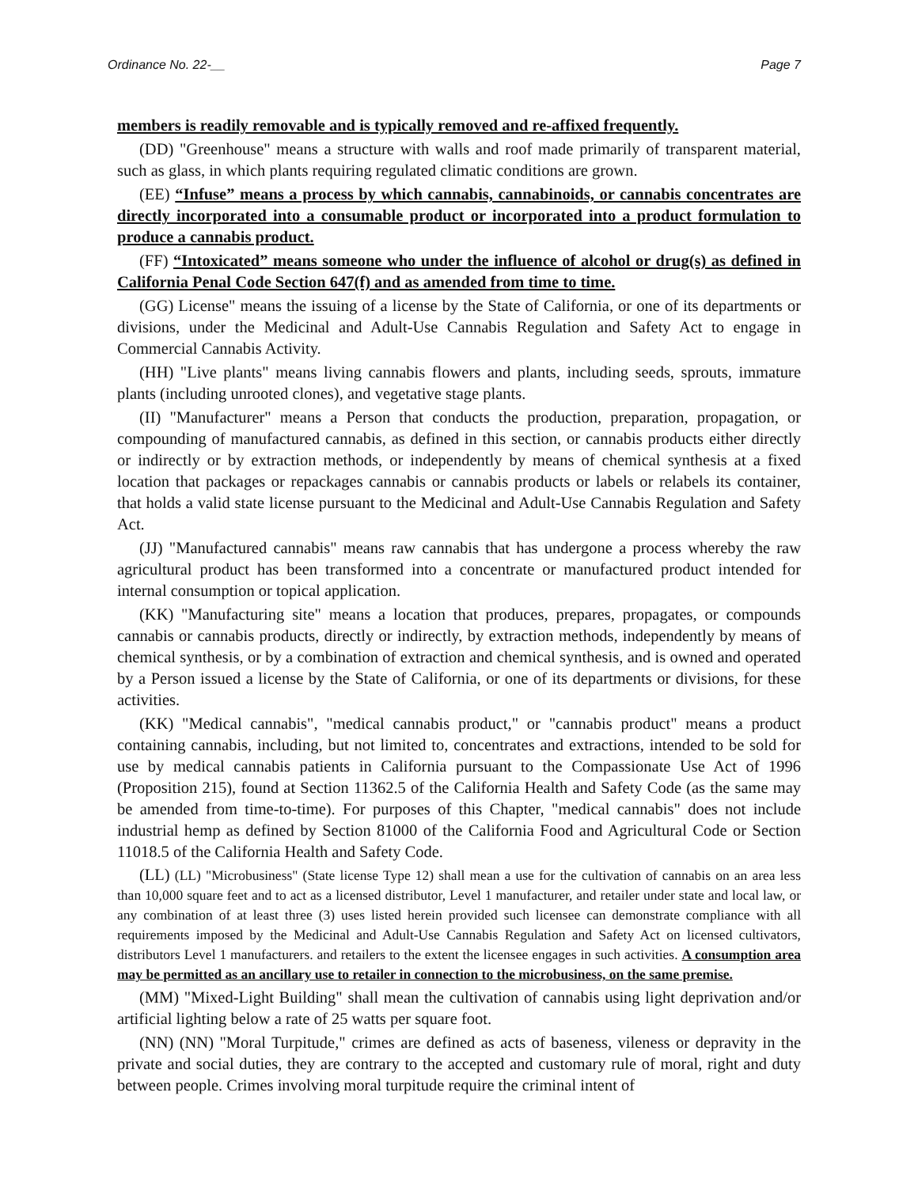Ordinance No. 22-__ Page 7
members is readily removable and is typically removed and re-affixed frequently.
(DD) "Greenhouse" means a structure with walls and roof made primarily of transparent material, such as glass, in which plants requiring regulated climatic conditions are grown.
(EE) “Infuse” means a process by which cannabis, cannabinoids, or cannabis concentrates are directly incorporated into a consumable product or incorporated into a product formulation to produce a cannabis product.
(FF) “Intoxicated” means someone who under the influence of alcohol or drug(s) as defined in California Penal Code Section 647(f) and as amended from time to time.
(GG) License" means the issuing of a license by the State of California, or one of its departments or divisions, under the Medicinal and Adult-Use Cannabis Regulation and Safety Act to engage in Commercial Cannabis Activity.
(HH) "Live plants" means living cannabis flowers and plants, including seeds, sprouts, immature plants (including unrooted clones), and vegetative stage plants.
(II) "Manufacturer" means a Person that conducts the production, preparation, propagation, or compounding of manufactured cannabis, as defined in this section, or cannabis products either directly or indirectly or by extraction methods, or independently by means of chemical synthesis at a fixed location that packages or repackages cannabis or cannabis products or labels or relabels its container, that holds a valid state license pursuant to the Medicinal and Adult-Use Cannabis Regulation and Safety Act.
(JJ) "Manufactured cannabis" means raw cannabis that has undergone a process whereby the raw agricultural product has been transformed into a concentrate or manufactured product intended for internal consumption or topical application.
(KK) "Manufacturing site" means a location that produces, prepares, propagates, or compounds cannabis or cannabis products, directly or indirectly, by extraction methods, independently by means of chemical synthesis, or by a combination of extraction and chemical synthesis, and is owned and operated by a Person issued a license by the State of California, or one of its departments or divisions, for these activities.
(KK) "Medical cannabis", "medical cannabis product," or "cannabis product" means a product containing cannabis, including, but not limited to, concentrates and extractions, intended to be sold for use by medical cannabis patients in California pursuant to the Compassionate Use Act of 1996 (Proposition 215), found at Section 11362.5 of the California Health and Safety Code (as the same may be amended from time-to-time). For purposes of this Chapter, "medical cannabis" does not include industrial hemp as defined by Section 81000 of the California Food and Agricultural Code or Section 11018.5 of the California Health and Safety Code.
(LL) (LL) "Microbusiness" (State license Type 12) shall mean a use for the cultivation of cannabis on an area less than 10,000 square feet and to act as a licensed distributor, Level 1 manufacturer, and retailer under state and local law, or any combination of at least three (3) uses listed herein provided such licensee can demonstrate compliance with all requirements imposed by the Medicinal and Adult-Use Cannabis Regulation and Safety Act on licensed cultivators, distributors Level 1 manufacturers. and retailers to the extent the licensee engages in such activities. A consumption area may be permitted as an ancillary use to retailer in connection to the microbusiness, on the same premise.
(MM) "Mixed-Light Building" shall mean the cultivation of cannabis using light deprivation and/or artificial lighting below a rate of 25 watts per square foot.
(NN) (NN) "Moral Turpitude," crimes are defined as acts of baseness, vileness or depravity in the private and social duties, they are contrary to the accepted and customary rule of moral, right and duty between people. Crimes involving moral turpitude require the criminal intent of